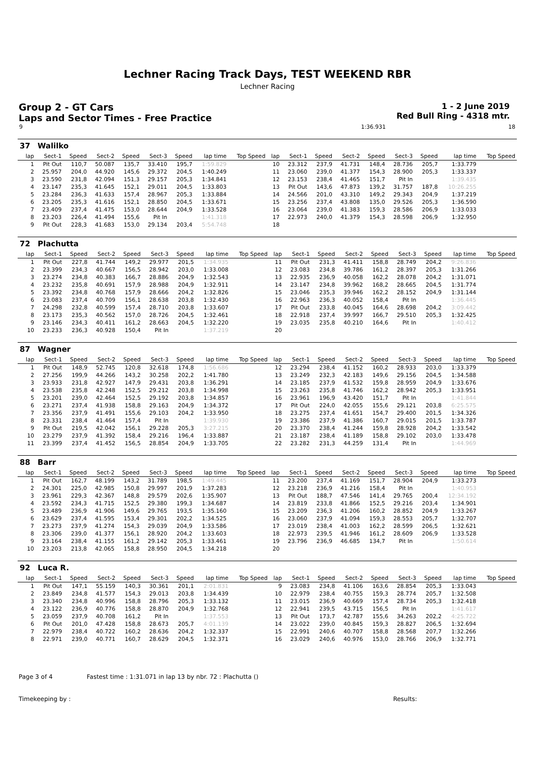Lechner Racing Track Days, TEST WEEKEND RBR
Lechner Racing
Group 2 - GT Cars
Laps and Sector Times - Free Practice
1 - 2 June 2019
Red Bull Ring - 4318 mtr.
| 9 | | 1:36.931 | | 18 |
| 37 | Walilko | | | | | | | | | | | | | | | | |
| lap | Sect-1 | Speed | Sect-2 | Speed | Sect-3 | Speed | lap time | Top Speed | lap | Sect-1 | Speed | Sect-2 | Speed | Sect-3 | Speed | lap time | Top Speed |
| 1 | Pit Out | 110,7 | 50.087 | 135,7 | 33.410 | 195,7 | 1:59.829 | | 10 | 23.312 | 237,9 | 41.731 | 148,4 | 28.736 | 205,7 | 1:33.779 | |
| 2 | 25.957 | 204,0 | 44.920 | 145,6 | 29.372 | 204,5 | 1:40.249 | | 11 | 23.060 | 239,0 | 41.377 | 154,3 | 28.900 | 205,3 | 1:33.337 | |
| 3 | 23.590 | 231,8 | 42.094 | 151,3 | 29.157 | 205,3 | 1:34.841 | | 12 | 23.153 | 238,4 | 41.465 | 151,7 | Pit In | | 1:39.435 | |
| 4 | 23.147 | 235,3 | 41.645 | 152,1 | 29.011 | 204,5 | 1:33.803 | | 13 | Pit Out | 143,6 | 47.873 | 139,2 | 31.757 | 187,8 | 10:26.255 | |
| 5 | 23.284 | 236,3 | 41.633 | 157,4 | 28.967 | 205,3 | 1:33.884 | | 14 | 24.566 | 201,0 | 43.310 | 149,2 | 29.343 | 204,9 | 1:37.219 | |
| 6 | 23.205 | 235,3 | 41.616 | 152,1 | 28.850 | 204,5 | 1:33.671 | | 15 | 23.256 | 237,4 | 43.808 | 135,0 | 29.526 | 205,3 | 1:36.590 | |
| 7 | 23.409 | 237,4 | 41.475 | 153,0 | 28.644 | 204,9 | 1:33.528 | | 16 | 23.064 | 239,0 | 41.383 | 159,3 | 28.586 | 206,9 | 1:33.033 | |
| 8 | 23.203 | 226,4 | 41.494 | 155,6 | Pit In | | 1:41.318 | | 17 | 22.973 | 240,0 | 41.379 | 154,3 | 28.598 | 206,9 | 1:32.950 | |
| 9 | Pit Out | 228,3 | 41.683 | 153,0 | 29.134 | 203,4 | 5:54.748 | | 18 | | | | | | | | |
| 72 | Plachutta | | | | | | | | | | | | | | | | |
| lap | Sect-1 | Speed | Sect-2 | Speed | Sect-3 | Speed | lap time | Top Speed | lap | Sect-1 | Speed | Sect-2 | Speed | Sect-3 | Speed | lap time | Top Speed |
| 1 | Pit Out | 227,8 | 41.744 | 149,2 | 29.977 | 201,5 | 1:34.935 | | 11 | Pit Out | 231,3 | 41.411 | 158,8 | 28.749 | 204,2 | 9:26.836 | |
| 2 | 23.399 | 234,3 | 40.667 | 156,5 | 28.942 | 203,0 | 1:33.008 | | 12 | 23.083 | 234,8 | 39.786 | 161,2 | 28.397 | 205,3 | 1:31.266 | |
| 3 | 23.274 | 234,8 | 40.383 | 166,7 | 28.886 | 204,9 | 1:32.543 | | 13 | 22.935 | 236,9 | 40.058 | 162,2 | 28.078 | 204,2 | 1:31.071 | |
| 4 | 23.232 | 235,8 | 40.691 | 157,9 | 28.988 | 204,9 | 1:32.911 | | 14 | 23.147 | 234,8 | 39.962 | 168,2 | 28.665 | 204,5 | 1:31.774 | |
| 5 | 23.392 | 234,8 | 40.768 | 157,9 | 28.666 | 204,2 | 1:32.826 | | 15 | 23.046 | 235,3 | 39.946 | 162,2 | 28.152 | 204,9 | 1:31.144 | |
| 6 | 23.083 | 237,4 | 40.709 | 156,1 | 28.638 | 203,8 | 1:32.430 | | 16 | 22.963 | 236,3 | 40.052 | 158,4 | Pit In | | 1:36.445 | |
| 7 | 24.298 | 232,8 | 40.599 | 157,4 | 28.710 | 203,8 | 1:33.607 | | 17 | Pit Out | 233,8 | 40.045 | 164,6 | 28.698 | 204,2 | 3:09.442 | |
| 8 | 23.173 | 235,3 | 40.562 | 157,0 | 28.726 | 204,5 | 1:32.461 | | 18 | 22.918 | 237,4 | 39.997 | 166,7 | 29.510 | 205,3 | 1:32.425 | |
| 9 | 23.146 | 234,3 | 40.411 | 161,2 | 28.663 | 204,5 | 1:32.220 | | 19 | 23.035 | 235,8 | 40.210 | 164,6 | Pit In | | 1:40.412 | |
| 10 | 23.233 | 236,3 | 40.928 | 150,4 | Pit In | | 1:37.219 | | 20 | | | | | | | | |
| 87 | Wagner | | | | | | | | | | | | | | | | |
| lap | Sect-1 | Speed | Sect-2 | Speed | Sect-3 | Speed | lap time | Top Speed | lap | Sect-1 | Speed | Sect-2 | Speed | Sect-3 | Speed | lap time | Top Speed |
| 1 | Pit Out | 148,9 | 52.745 | 120,8 | 32.618 | 174,8 | 1:56.686 | | 12 | 23.294 | 238,4 | 41.152 | 160,2 | 28.933 | 203,0 | 1:33.379 | |
| 2 | 27.256 | 199,9 | 44.266 | 143,2 | 30.258 | 202,2 | 1:41.780 | | 13 | 23.249 | 232,3 | 42.183 | 149,6 | 29.156 | 204,5 | 1:34.588 | |
| 3 | 23.933 | 231,8 | 42.927 | 147,9 | 29.431 | 203,8 | 1:36.291 | | 14 | 23.185 | 237,9 | 41.532 | 159,8 | 28.959 | 204,9 | 1:33.676 | |
| 4 | 23.538 | 235,8 | 42.248 | 152,5 | 29.212 | 203,8 | 1:34.998 | | 15 | 23.263 | 235,8 | 41.746 | 162,2 | 28.942 | 205,3 | 1:33.951 | |
| 5 | 23.201 | 239,0 | 42.464 | 152,5 | 29.192 | 203,8 | 1:34.857 | | 16 | 23.961 | 196,9 | 43.420 | 151,7 | Pit In | | 1:41.844 | |
| 6 | 23.271 | 237,4 | 41.938 | 158,8 | 29.163 | 204,9 | 1:34.372 | | 17 | Pit Out | 224,0 | 42.055 | 155,6 | 29.121 | 203,8 | 6:25.575 | |
| 7 | 23.356 | 237,9 | 41.491 | 155,6 | 29.103 | 204,2 | 1:33.950 | | 18 | 23.275 | 237,4 | 41.651 | 154,7 | 29.400 | 201,5 | 1:34.326 | |
| 8 | 23.331 | 238,4 | 41.464 | 157,4 | Pit In | | 1:39.930 | | 19 | 23.386 | 237,9 | 41.386 | 160,7 | 29.015 | 201,5 | 1:33.787 | |
| 9 | Pit Out | 219,5 | 42.042 | 156,1 | 29.228 | 205,3 | 3:27.215 | | 20 | 23.370 | 238,4 | 41.244 | 159,8 | 28.928 | 204,2 | 1:33.542 | |
| 10 | 23.279 | 237,9 | 41.392 | 158,4 | 29.216 | 196,4 | 1:33.887 | | 21 | 23.187 | 238,4 | 41.189 | 158,8 | 29.102 | 203,0 | 1:33.478 | |
| 11 | 23.399 | 237,4 | 41.452 | 156,5 | 28.854 | 204,9 | 1:33.705 | | 22 | 23.282 | 231,3 | 44.259 | 131,4 | Pit In | | 1:44.969 | |
| 88 | Barr | | | | | | | | | | | | | | | | |
| lap | Sect-1 | Speed | Sect-2 | Speed | Sect-3 | Speed | lap time | Top Speed | lap | Sect-1 | Speed | Sect-2 | Speed | Sect-3 | Speed | lap time | Top Speed |
| 1 | Pit Out | 162,7 | 48.199 | 143,2 | 31.789 | 198,5 | 1:49.445 | | 11 | 23.200 | 237,4 | 41.169 | 151,7 | 28.904 | 204,9 | 1:33.273 | |
| 2 | 24.301 | 225,0 | 42.985 | 150,8 | 29.997 | 201,9 | 1:37.283 | | 12 | 23.218 | 236,9 | 41.216 | 158,4 | Pit In | | 1:40.953 | |
| 3 | 23.961 | 229,3 | 42.367 | 148,8 | 29.579 | 202,6 | 1:35.907 | | 13 | Pit Out | 188,7 | 47.546 | 141,4 | 29.765 | 200,4 | 12:34.192 | |
| 4 | 23.592 | 234,3 | 41.715 | 152,5 | 29.380 | 199,3 | 1:34.687 | | 14 | 23.819 | 233,8 | 41.866 | 152,5 | 29.216 | 203,4 | 1:34.901 | |
| 5 | 23.489 | 236,9 | 41.906 | 149,6 | 29.765 | 193,5 | 1:35.160 | | 15 | 23.209 | 236,3 | 41.206 | 160,2 | 28.852 | 204,9 | 1:33.267 | |
| 6 | 23.629 | 237,4 | 41.595 | 153,4 | 29.301 | 202,2 | 1:34.525 | | 16 | 23.060 | 237,9 | 41.094 | 159,3 | 28.553 | 205,7 | 1:32.707 | |
| 7 | 23.273 | 237,9 | 41.274 | 154,3 | 29.039 | 204,9 | 1:33.586 | | 17 | 23.019 | 238,4 | 41.003 | 162,2 | 28.599 | 206,5 | 1:32.621 | |
| 8 | 23.306 | 239,0 | 41.377 | 156,1 | 28.920 | 204,2 | 1:33.603 | | 18 | 22.973 | 239,5 | 41.946 | 161,2 | 28.609 | 206,9 | 1:33.528 | |
| 9 | 23.164 | 238,4 | 41.155 | 161,2 | 29.142 | 205,3 | 1:33.461 | | 19 | 23.796 | 236,9 | 46.685 | 134,7 | Pit In | | 1:50.614 | |
| 10 | 23.203 | 213,8 | 42.065 | 158,8 | 28.950 | 204,5 | 1:34.218 | | 20 | | | | | | | | |
| 92 | Luca R. | | | | | | | | | | | | | | | | |
| lap | Sect-1 | Speed | Sect-2 | Speed | Sect-3 | Speed | lap time | Top Speed | lap | Sect-1 | Speed | Sect-2 | Speed | Sect-3 | Speed | lap time | Top Speed |
| 1 | Pit Out | 147,1 | 55.159 | 140,3 | 30.361 | 201,1 | 2:01.831 | | 9 | 23.083 | 234,8 | 41.106 | 163,6 | 28.854 | 205,3 | 1:33.043 | |
| 2 | 23.849 | 234,8 | 41.577 | 154,3 | 29.013 | 203,8 | 1:34.439 | | 10 | 22.979 | 238,4 | 40.755 | 159,3 | 28.774 | 205,7 | 1:32.508 | |
| 3 | 23.340 | 234,8 | 40.996 | 158,8 | 28.796 | 205,3 | 1:33.132 | | 11 | 23.015 | 236,9 | 40.669 | 157,4 | 28.734 | 205,3 | 1:32.418 | |
| 4 | 23.122 | 236,9 | 40.776 | 158,8 | 28.870 | 204,9 | 1:32.768 | | 12 | 22.941 | 239,5 | 43.715 | 156,5 | Pit In | | 1:41.617 | |
| 5 | 23.059 | 237,9 | 40.708 | 161,2 | Pit In | | 1:37.553 | | 13 | Pit Out | 173,7 | 42.787 | 155,6 | 34.263 | 202,2 | 4:25.722 | |
| 6 | Pit Out | 201,0 | 47.428 | 158,8 | 28.673 | 205,7 | 4:01.139 | | 14 | 23.022 | 239,0 | 40.845 | 159,3 | 28.827 | 206,5 | 1:32.694 | |
| 7 | 22.979 | 238,4 | 40.722 | 160,2 | 28.636 | 204,2 | 1:32.337 | | 15 | 22.991 | 240,6 | 40.707 | 158,8 | 28.568 | 207,7 | 1:32.266 | |
| 8 | 22.971 | 239,0 | 40.771 | 160,7 | 28.629 | 204,5 | 1:32.371 | | 16 | 23.029 | 240,6 | 40.976 | 153,0 | 28.766 | 206,9 | 1:32.771 | |
Page 3 of 4 Fastest time : 1:31.071 in lap 13 by nbr. 72 : Plachutta ()
Timekeeping by : Results: